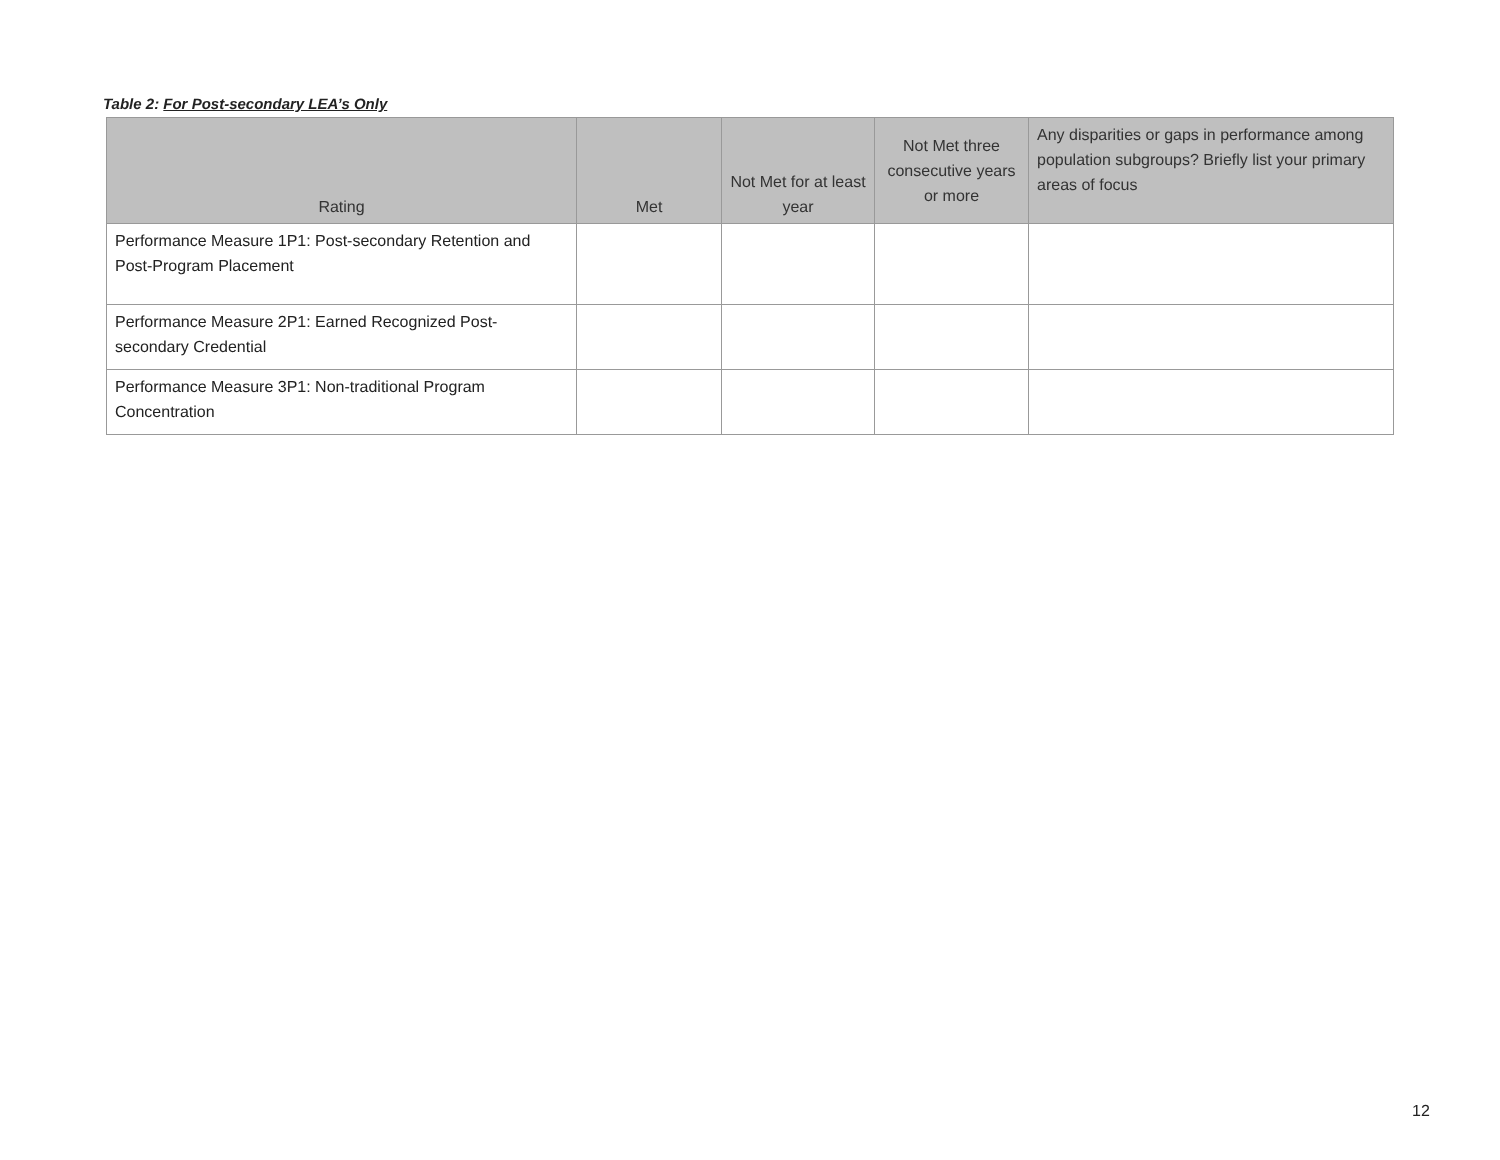Table 2: For Post-secondary LEA’s Only
| Rating | Met | Not Met for at least year | Not Met three consecutive years or more | Any disparities or gaps in performance among population subgroups? Briefly list your primary areas of focus |
| --- | --- | --- | --- | --- |
| Performance Measure 1P1: Post-secondary Retention and Post-Program Placement | | | | |
| Performance Measure 2P1: Earned Recognized Post-secondary Credential | | | | |
| Performance Measure 3P1: Non-traditional Program Concentration | | | | |
12